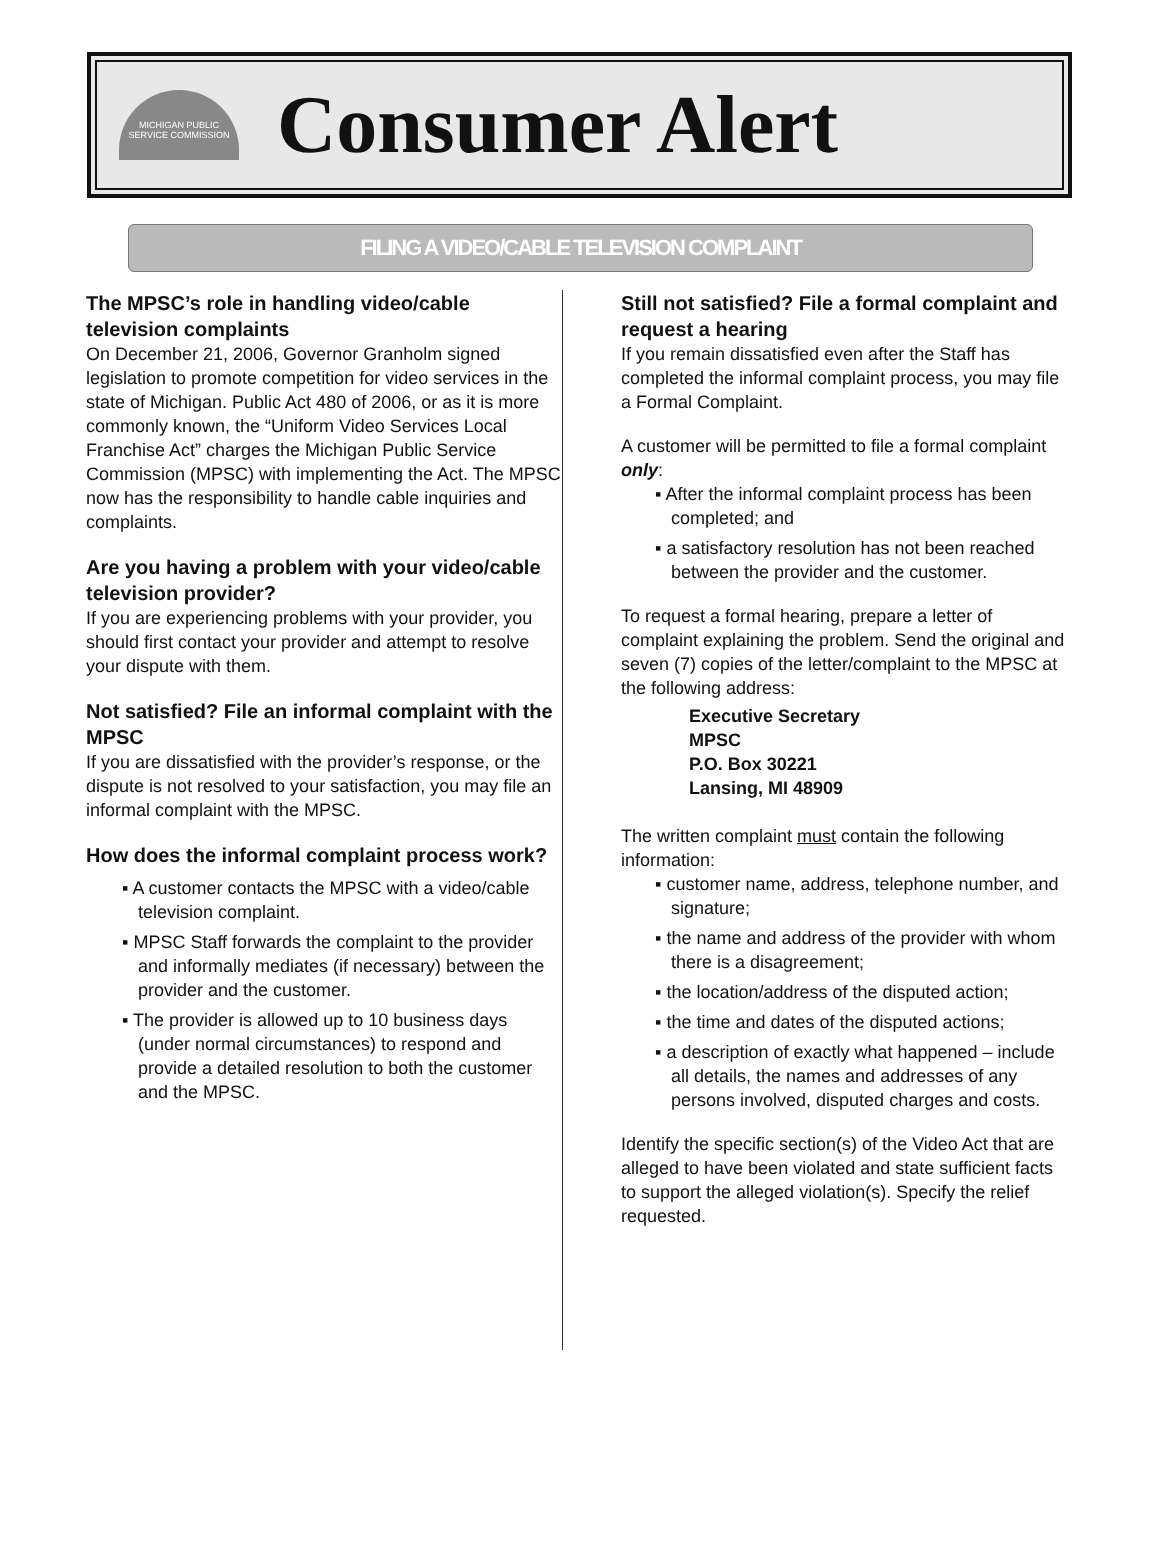MICHIGAN PUBLIC SERVICE COMMISSION
Consumer Alert
FILING A VIDEO/CABLE TELEVISION COMPLAINT
The MPSC’s role in handling video/cable television complaints
On December 21, 2006, Governor Granholm signed legislation to promote competition for video services in the state of Michigan. Public Act 480 of 2006, or as it is more commonly known, the “Uniform Video Services Local Franchise Act” charges the Michigan Public Service Commission (MPSC) with implementing the Act. The MPSC now has the responsibility to handle cable inquiries and complaints.
Are you having a problem with your video/cable television provider?
If you are experiencing problems with your provider, you should first contact your provider and attempt to resolve your dispute with them.
Not satisfied? File an informal complaint with the MPSC
If you are dissatisfied with the provider’s response, or the dispute is not resolved to your satisfaction, you may file an informal complaint with the MPSC.
How does the informal complaint process work?
▪ A customer contacts the MPSC with a video/cable television complaint.
▪ MPSC Staff forwards the complaint to the provider and informally mediates (if necessary) between the provider and the customer.
▪ The provider is allowed up to 10 business days (under normal circumstances) to respond and provide a detailed resolution to both the customer and the MPSC.
Still not satisfied? File a formal complaint and request a hearing
If you remain dissatisfied even after the Staff has completed the informal complaint process, you may file a Formal Complaint.
A customer will be permitted to file a formal complaint only:
▪ After the informal complaint process has been completed; and
▪ a satisfactory resolution has not been reached between the provider and the customer.
To request a formal hearing, prepare a letter of complaint explaining the problem. Send the original and seven (7) copies of the letter/complaint to the MPSC at the following address:
Executive Secretary
MPSC
P.O. Box 30221
Lansing, MI 48909
The written complaint must contain the following information:
▪ customer name, address, telephone number, and signature;
▪ the name and address of the provider with whom there is a disagreement;
▪ the location/address of the disputed action;
▪ the time and dates of the disputed actions;
▪ a description of exactly what happened – include all details, the names and addresses of any persons involved, disputed charges and costs.
Identify the specific section(s) of the Video Act that are alleged to have been violated and state sufficient facts to support the alleged violation(s). Specify the relief requested.